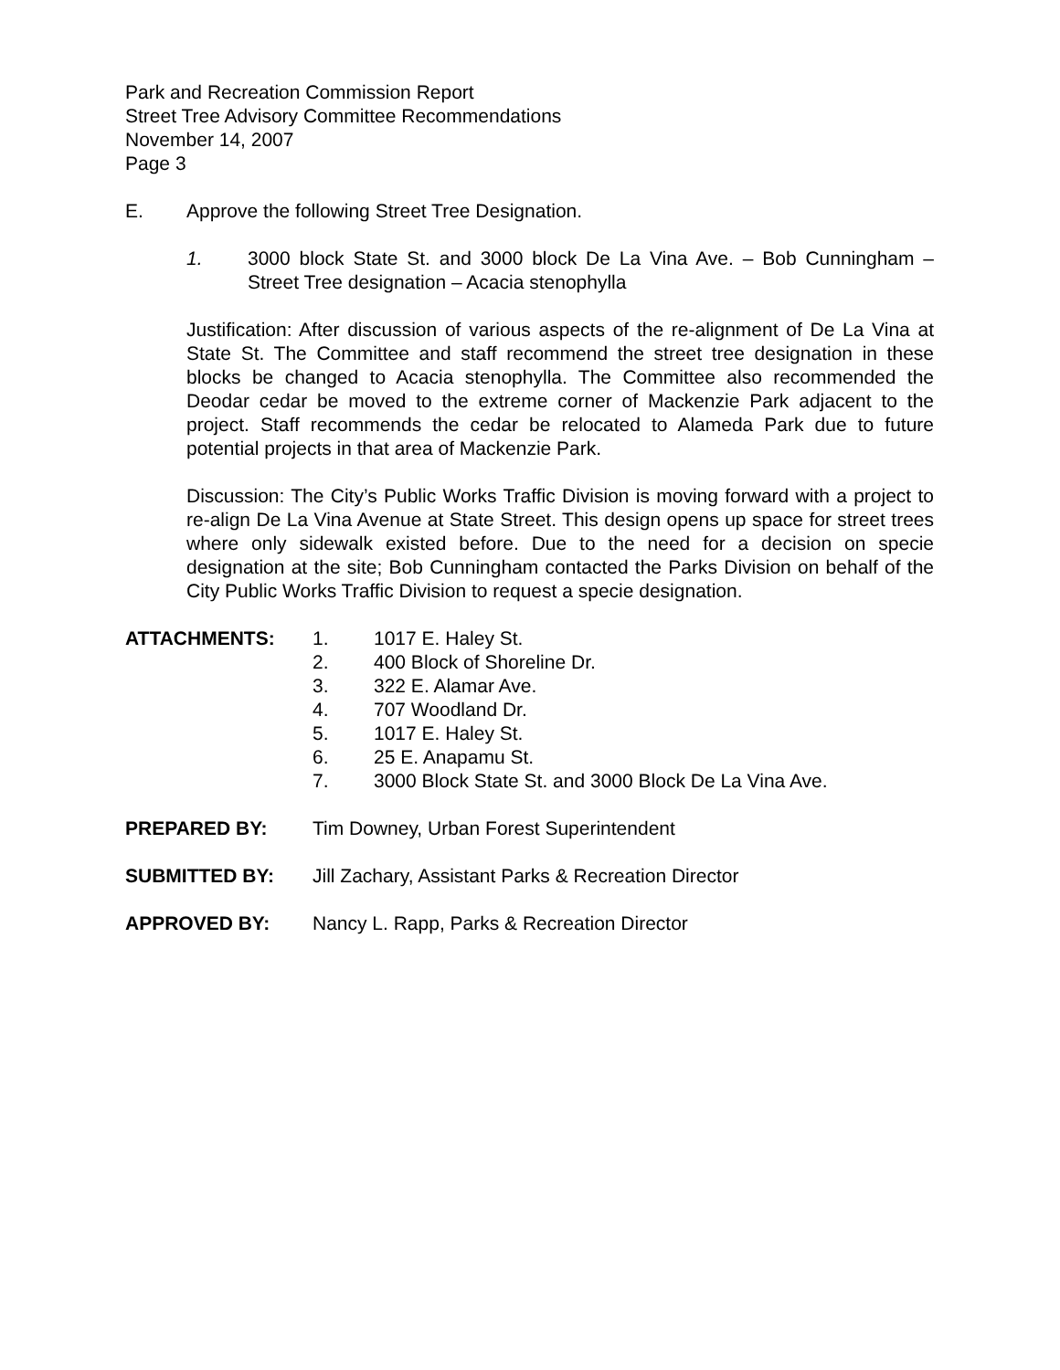Park and Recreation Commission Report
Street Tree Advisory Committee Recommendations
November 14, 2007
Page 3
E. Approve the following Street Tree Designation.
1. 3000 block State St. and 3000 block De La Vina Ave. – Bob Cunningham – Street Tree designation – Acacia stenophylla
Justification: After discussion of various aspects of the re-alignment of De La Vina at State St. The Committee and staff recommend the street tree designation in these blocks be changed to Acacia stenophylla. The Committee also recommended the Deodar cedar be moved to the extreme corner of Mackenzie Park adjacent to the project. Staff recommends the cedar be relocated to Alameda Park due to future potential projects in that area of Mackenzie Park.
Discussion: The City’s Public Works Traffic Division is moving forward with a project to re-align De La Vina Avenue at State Street. This design opens up space for street trees where only sidewalk existed before. Due to the need for a decision on specie designation at the site; Bob Cunningham contacted the Parks Division on behalf of the City Public Works Traffic Division to request a specie designation.
| ATTACHMENTS: | 1. | 1017 E. Haley St. |
| | 2. | 400 Block of Shoreline Dr. |
| | 3. | 322 E. Alamar Ave. |
| | 4. | 707 Woodland Dr. |
| | 5. | 1017 E. Haley St. |
| | 6. | 25 E. Anapamu St. |
| | 7. | 3000 Block State St. and 3000 Block De La Vina Ave. |
PREPARED BY: Tim Downey, Urban Forest Superintendent
SUBMITTED BY: Jill Zachary, Assistant Parks & Recreation Director
APPROVED BY: Nancy L. Rapp, Parks & Recreation Director